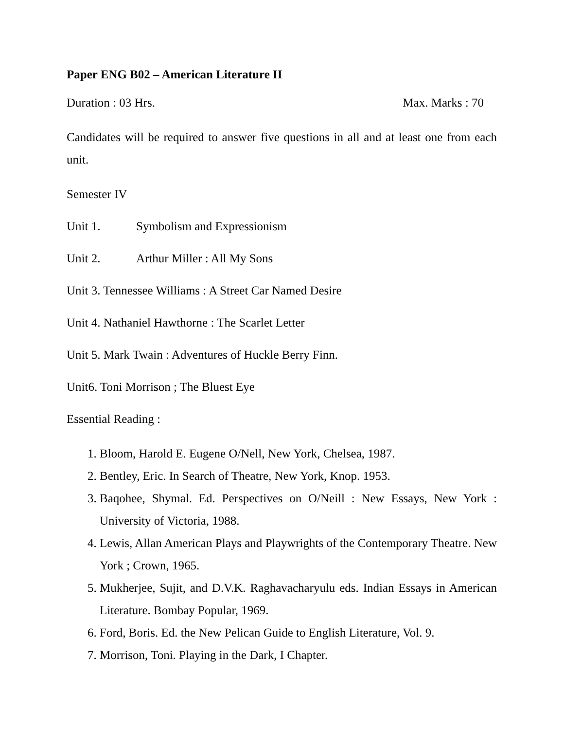Paper ENG B02 – American Literature II
Duration : 03 Hrs. Max. Marks : 70
Candidates will be required to answer five questions in all and at least one from each unit.
Semester IV
Unit 1. Symbolism and Expressionism
Unit 2. Arthur Miller : All My Sons
Unit 3. Tennessee Williams : A Street Car Named Desire
Unit 4. Nathaniel Hawthorne : The Scarlet Letter
Unit 5. Mark Twain : Adventures of Huckle Berry Finn.
Unit6. Toni Morrison ; The Bluest Eye
Essential Reading :
1. Bloom, Harold E. Eugene O/Nell, New York, Chelsea, 1987.
2. Bentley, Eric. In Search of Theatre, New York, Knop. 1953.
3. Baqohee, Shymal. Ed. Perspectives on O/Neill : New Essays, New York : University of Victoria, 1988.
4. Lewis, Allan American Plays and Playwrights of the Contemporary Theatre. New York ; Crown, 1965.
5. Mukherjee, Sujit, and D.V.K. Raghavacharyulu eds. Indian Essays in American Literature. Bombay Popular, 1969.
6. Ford, Boris. Ed. the New Pelican Guide to English Literature, Vol. 9.
7. Morrison, Toni. Playing in the Dark, I Chapter.